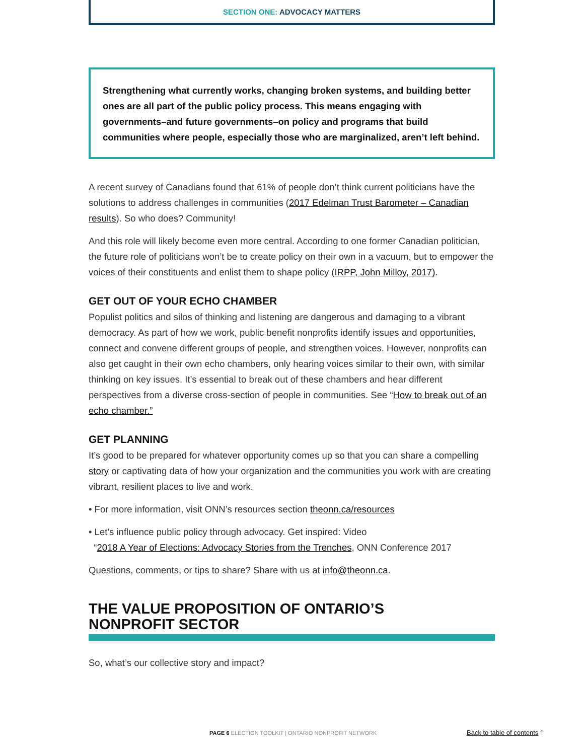SECTION ONE: ADVOCACY MATTERS
Strengthening what currently works, changing broken systems, and building better ones are all part of the public policy process. This means engaging with governments–and future governments–on policy and programs that build communities where people, especially those who are marginalized, aren’t left behind.
A recent survey of Canadians found that 61% of people don’t think current politicians have the solutions to address challenges in communities (2017 Edelman Trust Barometer – Canadian results). So who does? Community!
And this role will likely become even more central. According to one former Canadian politician, the future role of politicians won’t be to create policy on their own in a vacuum, but to empower the voices of their constituents and enlist them to shape policy (IRPP, John Milloy, 2017).
GET OUT OF YOUR ECHO CHAMBER
Populist politics and silos of thinking and listening are dangerous and damaging to a vibrant democracy. As part of how we work, public benefit nonprofits identify issues and opportunities, connect and convene different groups of people, and strengthen voices. However, nonprofits can also get caught in their own echo chambers, only hearing voices similar to their own, with similar thinking on key issues. It’s essential to break out of these chambers and hear different perspectives from a diverse cross-section of people in communities. See “How to break out of an echo chamber.”
GET PLANNING
It’s good to be prepared for whatever opportunity comes up so that you can share a compelling story or captivating data of how your organization and the communities you work with are creating vibrant, resilient places to live and work.
• For more information, visit ONN’s resources section theonn.ca/resources
• Let’s influence public policy through advocacy. Get inspired: Video
“2018 A Year of Elections: Advocacy Stories from the Trenches, ONN Conference 2017
Questions, comments, or tips to share? Share with us at info@theonn.ca.
THE VALUE PROPOSITION OF ONTARIO’S
NONPROFIT SECTOR
So, what’s our collective story and impact?
PAGE 6 ELECTION TOOLKIT | ONTARIO NONPROFIT NETWORK
Back to table of contents 🡑